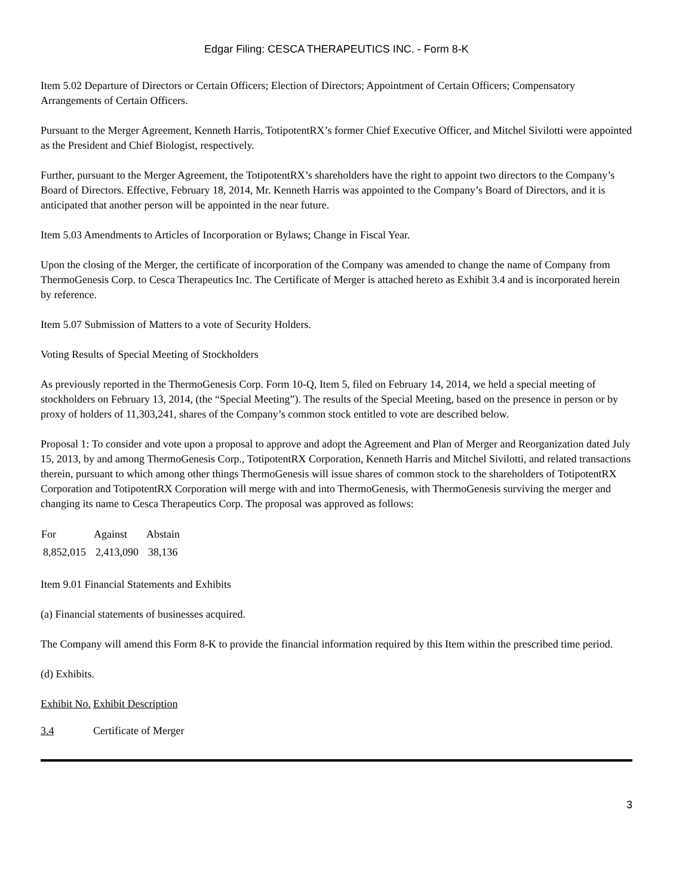Edgar Filing: CESCA THERAPEUTICS INC. - Form 8-K
Item 5.02 Departure of Directors or Certain Officers; Election of Directors; Appointment of Certain Officers; Compensatory Arrangements of Certain Officers.
Pursuant to the Merger Agreement, Kenneth Harris, TotipotentRX’s former Chief Executive Officer, and Mitchel Sivilotti were appointed as the President and Chief Biologist, respectively.
Further, pursuant to the Merger Agreement, the TotipotentRX’s shareholders have the right to appoint two directors to the Company’s Board of Directors. Effective, February 18, 2014, Mr. Kenneth Harris was appointed to the Company’s Board of Directors, and it is anticipated that another person will be appointed in the near future.
Item 5.03 Amendments to Articles of Incorporation or Bylaws; Change in Fiscal Year.
Upon the closing of the Merger, the certificate of incorporation of the Company was amended to change the name of Company from ThermoGenesis Corp. to Cesca Therapeutics Inc. The Certificate of Merger is attached hereto as Exhibit 3.4 and is incorporated herein by reference.
Item 5.07 Submission of Matters to a vote of Security Holders.
Voting Results of Special Meeting of Stockholders
As previously reported in the ThermoGenesis Corp. Form 10-Q, Item 5, filed on February 14, 2014, we held a special meeting of stockholders on February 13, 2014, (the “Special Meeting”). The results of the Special Meeting, based on the presence in person or by proxy of holders of 11,303,241, shares of the Company’s common stock entitled to vote are described below.
Proposal 1: To consider and vote upon a proposal to approve and adopt the Agreement and Plan of Merger and Reorganization dated July 15, 2013, by and among ThermoGenesis Corp., TotipotentRX Corporation, Kenneth Harris and Mitchel Sivilotti, and related transactions therein, pursuant to which among other things ThermoGenesis will issue shares of common stock to the shareholders of TotipotentRX Corporation and TotipotentRX Corporation will merge with and into ThermoGenesis, with ThermoGenesis surviving the merger and changing its name to Cesca Therapeutics Corp. The proposal was approved as follows:
| For | Against | Abstain |
| --- | --- | --- |
| 8,852,015 | 2,413,090 | 38,136 |
Item 9.01 Financial Statements and Exhibits
(a) Financial statements of businesses acquired.
The Company will amend this Form 8-K to provide the financial information required by this Item within the prescribed time period.
(d) Exhibits.
| Exhibit No. | Exhibit Description |
| --- | --- |
| 3.4 | Certificate of Merger |
3